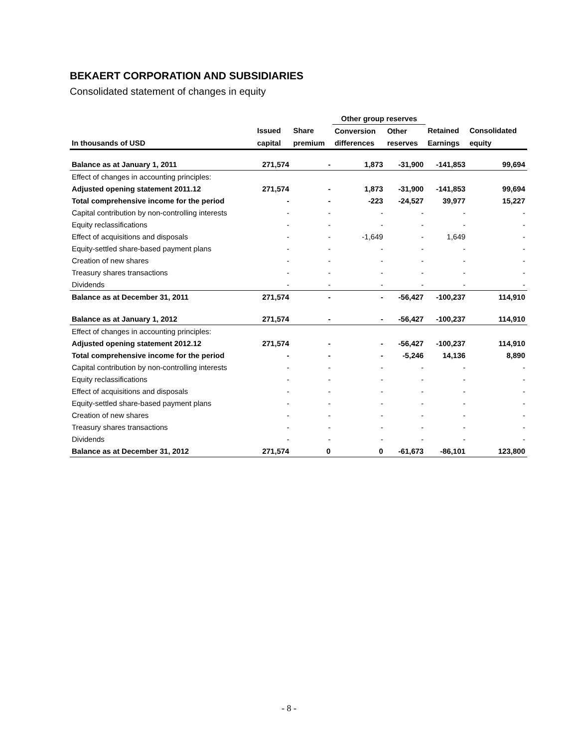BEKAERT CORPORATION AND SUBSIDIARIES
Consolidated statement of changes in equity
| | | | Other group reserves | | | |
| --- | --- | --- | --- | --- | --- | --- |
| | Issued | Share | Conversion | Other | Retained | Consolidated |
| In thousands of USD | capital | premium | differences | reserves | Earnings | equity |
| Balance as at January 1, 2011 | 271,574 | - | 1,873 | -31,900 | -141,853 | 99,694 |
| Effect of changes in accounting principles: | | | | | | |
| Adjusted opening statement 2011.12 | 271,574 | - | 1,873 | -31,900 | -141,853 | 99,694 |
| Total comprehensive income for the period | - | - | -223 | -24,527 | 39,977 | 15,227 |
| Capital contribution by non-controlling interests | - | - | - | - | - | - |
| Equity reclassifications | - | - | - | - | - | - |
| Effect of acquisitions and disposals | - | - | -1,649 | - | 1,649 | - |
| Equity-settled share-based payment plans | - | - | - | - | - | - |
| Creation of new shares | - | - | - | - | - | - |
| Treasury shares transactions | - | - | - | - | - | - |
| Dividends | - | - | - | - | - | - |
| Balance as at December 31, 2011 | 271,574 | - | - | -56,427 | -100,237 | 114,910 |
| Balance as at January 1, 2012 | 271,574 | - | - | -56,427 | -100,237 | 114,910 |
| Effect of changes in accounting principles: | | | | | | |
| Adjusted opening statement 2012.12 | 271,574 | - | - | -56,427 | -100,237 | 114,910 |
| Total comprehensive income for the period | - | - | - | -5,246 | 14,136 | 8,890 |
| Capital contribution by non-controlling interests | - | - | - | - | - | - |
| Equity reclassifications | - | - | - | - | - | - |
| Effect of acquisitions and disposals | - | - | - | - | - | - |
| Equity-settled share-based payment plans | - | - | - | - | - | - |
| Creation of new shares | - | - | - | - | - | - |
| Treasury shares transactions | - | - | - | - | - | - |
| Dividends | - | - | - | - | - | - |
| Balance as at December 31, 2012 | 271,574 | 0 | 0 | -61,673 | -86,101 | 123,800 |
- 8 -